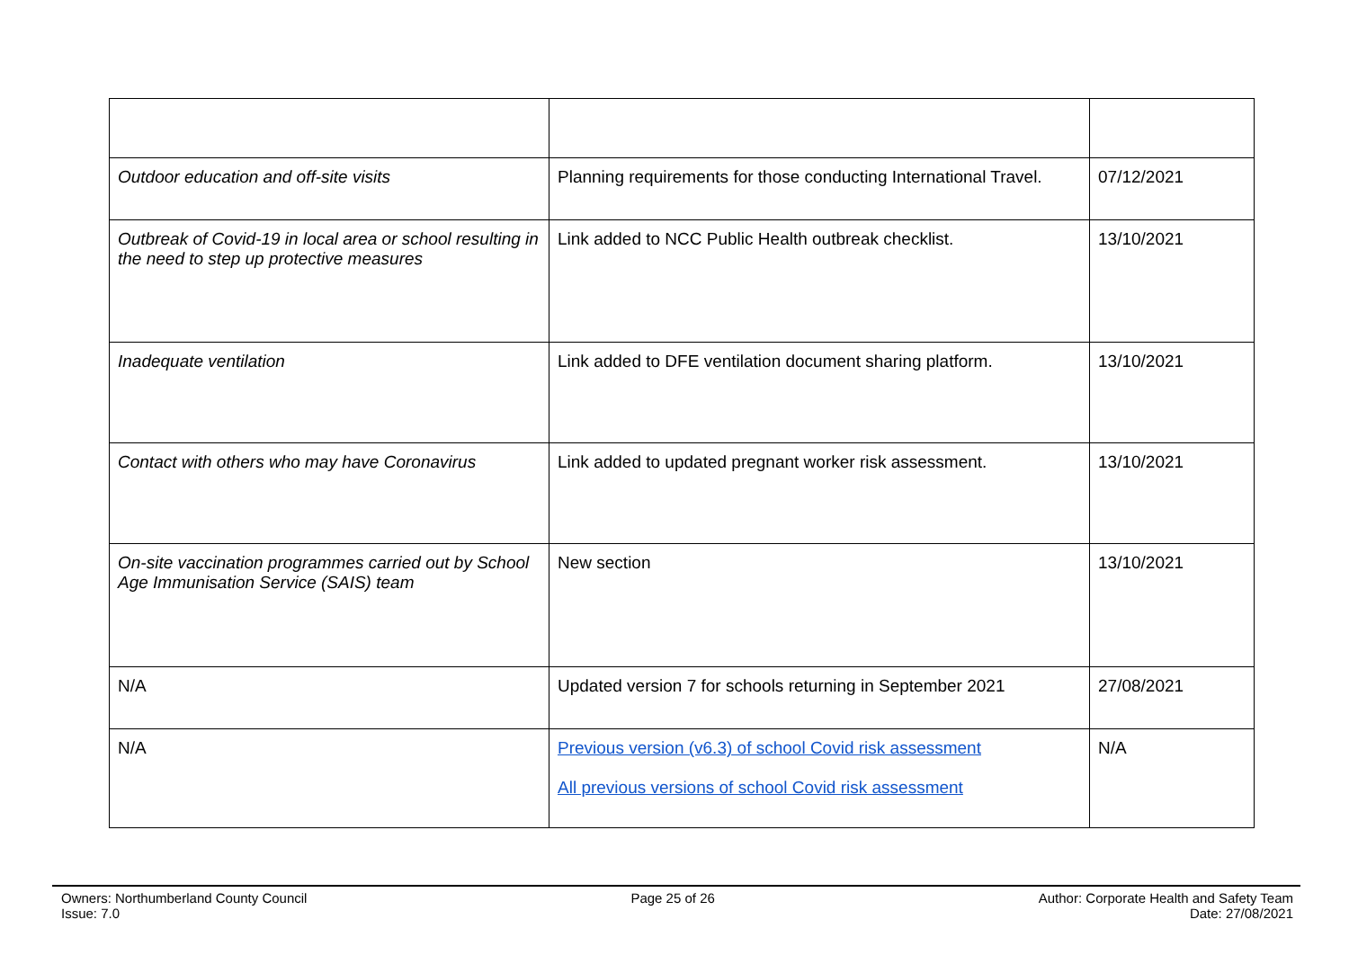| Outdoor education and off-site visits | Planning requirements for those conducting International Travel. | 07/12/2021 |
| Outbreak of Covid-19 in local area or school resulting in the need to step up protective measures | Link added to NCC Public Health outbreak checklist. | 13/10/2021 |
| Inadequate ventilation | Link added to DFE ventilation document sharing platform. | 13/10/2021 |
| Contact with others who may have Coronavirus | Link added to updated pregnant worker risk assessment. | 13/10/2021 |
| On-site vaccination programmes carried out by School Age Immunisation Service (SAIS) team | New section | 13/10/2021 |
| N/A | Updated version 7 for schools returning in September 2021 | 27/08/2021 |
| N/A | Previous version (v6.3) of school Covid risk assessment All previous versions of school Covid risk assessment | N/A |
Owners: Northumberland County Council
Issue: 7.0
Page 25 of 26 Author: Corporate Health and Safety Team
Date: 27/08/2021